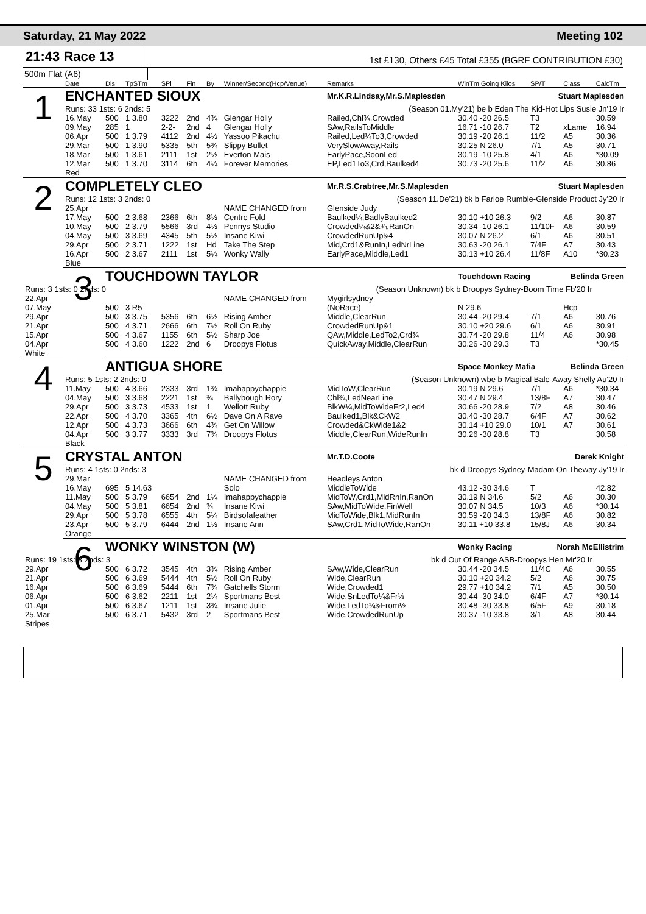Saturday, 21 May 2022 Meeting 102
21:43 Race 13
1st £130, Others £45 Total £355 (BGRF CONTRIBUTION £30)
500m Flat (A6)
| | Date | Dis | TpSTm | SPl | Fin | By | Winner/Second(Hcp/Venue) | Remarks | WinTm Going Kilos | SP/T | Class | CalcTm |
| --- | --- | --- | --- | --- | --- | --- | --- | --- | --- | --- | --- | --- |
| 1 | ENCHANTED SIOUX | | | | | | | Mr.K.R.Lindsay,Mr.S.Maplesden Stuart Maplesden | | | | |
| | Runs: 33 1sts: 6 2nds: 5 | | | | | | | (Season 01.My'21) be b Eden The Kid-Hot Lips Susie Jn'19 Ir | | | | |
| | 16.May | 500 | 1 3.80 | 3222 | 2nd | 4¾ | Glengar Holly | Railed,Chl¾,Crowded | 30.40 -20 26.5 | T3 | | 30.59 |
| | 09.May | 285 | 1 | 2-2- | 2nd | 4 | Glengar Holly | SAw,RailsToMiddle | 16.71 -10 26.7 | T2 | xLame | 16.94 |
| | 06.Apr | 500 | 1 3.79 | 4112 | 2nd | 4½ | Yassoo Pikachu | Railed,Led¼To3,Crowded | 30.19 -20 26.1 | 11/2 | A5 | 30.36 |
| | 29.Mar | 500 | 1 3.90 | 5335 | 5th | 5¾ | Slippy Bullet | VerySlowAway,Rails | 30.25 N 26.0 | 7/1 | A5 | 30.71 |
| | 18.Mar | 500 | 1 3.61 | 2111 | 1st | 2½ | Everton Mais | EarlyPace,SoonLed | 30.19 -10 25.8 | 4/1 | A6 | *30.09 |
| | 12.Mar | 500 | 1 3.70 | 3114 | 6th | 4¼ | Forever Memories | EP,Led1To3,Crd,Baulked4 | 30.73 -20 25.6 | 11/2 | A6 | 30.86 |
| | Red | | | | | | | | | | | |
| 2 | COMPLETELY CLEO | | | | | | | Mr.R.S.Crabtree,Mr.S.Maplesden Stuart Maplesden | | | | |
| | Runs: 12 1sts: 3 2nds: 0 | | | | | | | (Season 11.De'21) bk b Farloe Rumble-Glenside Product Jy'20 Ir | | | | |
| | 25.Apr | | | | | | NAME CHANGED from | Glenside Judy | | | | |
| | 17.May | 500 | 2 3.68 | 2366 | 6th | 8½ | Centre Fold | Baulked¼,BadlyBaulked2 | 30.10 +10 26.3 | 9/2 | A6 | 30.87 |
| | 10.May | 500 | 2 3.79 | 5566 | 3rd | 4½ | Pennys Studio | Crowded¼&2&¾,RanOn | 30.34 -10 26.1 | 11/10F | A6 | 30.59 |
| | 04.May | 500 | 3 3.69 | 4345 | 5th | 5½ | Insane Kiwi | CrowdedRunUp&4 | 30.07 N 26.2 | 6/1 | A6 | 30.51 |
| | 29.Apr | 500 | 2 3.71 | 1222 | 1st | Hd | Take The Step | Mid,Crd1&RunIn,LedNrLine | 30.63 -20 26.1 | 7/4F | A7 | 30.43 |
| | 16.Apr | 500 | 2 3.67 | 2111 | 1st | 5¼ | Wonky Wally | EarlyPace,Middle,Led1 | 30.13 +10 26.4 | 11/8F | A10 | *30.23 |
| | Blue | | | | | | | | | | | |
| | 3 | TOUCHDOWN TAYLOR | | | | | | | Touchdown Racing Belinda Green | | | |
| Runs: 3 1sts: 0 2nds: 0 | | | | | | | (Season Unknown) bk b Droopys Sydney-Boom Time Fb'20 Ir | | | | | |
| 22.Apr | | | | | | | NAME CHANGED from | Mygirlsydney | | | | |
| 07.May | | 500 | 3 R5 | | | | | (NoRace) | N 29.6 | | Hcp | |
| 29.Apr | | 500 | 3 3.75 | 5356 | 6th | 6½ | Rising Amber | Middle,ClearRun | 30.44 -20 29.4 | 7/1 | A6 | 30.76 |
| 21.Apr | | 500 | 4 3.71 | 2666 | 6th | 7½ | Roll On Ruby | CrowdedRunUp&1 | 30.10 +20 29.6 | 6/1 | A6 | 30.91 |
| 15.Apr | | 500 | 4 3.67 | 1155 | 6th | 5½ | Sharp Joe | QAw,Middle,LedTo2,Crd¾ | 30.74 -20 29.8 | 11/4 | A6 | 30.98 |
| 04.Apr | | 500 | 4 3.60 | 1222 | 2nd | 6 | Droopys Flotus | QuickAway,Middle,ClearRun | 30.26 -30 29.3 | T3 | | *30.45 |
| White | | | | | | | | | | | | |
| 4 | | ANTIGUA SHORE | | | | | | | Space Monkey Mafia Belinda Green | | | |
| | Runs: 5 1sts: 2 2nds: 0 | | | | | | | (Season Unknown) wbe b Magical Bale-Away Shelly Au'20 Ir | | | | |
| | 11.May | 500 | 4 3.66 | 2333 | 3rd | 1¾ | Imahappychappie | MidToW,ClearRun | 30.19 N 29.6 | 7/1 | A6 | *30.34 |
| | 04.May | 500 | 3 3.68 | 2221 | 1st | ¾ | Ballybough Rory | Chl¾,LedNearLine | 30.47 N 29.4 | 13/8F | A7 | 30.47 |
| | 29.Apr | 500 | 3 3.73 | 4533 | 1st | 1 | Wellott Ruby | BlkW¼,MidToWideFr2,Led4 | 30.66 -20 28.9 | 7/2 | A8 | 30.46 |
| | 22.Apr | 500 | 4 3.70 | 3365 | 4th | 6½ | Dave On A Rave | Baulked1,Blk&CkW2 | 30.40 -30 28.7 | 6/4F | A7 | 30.62 |
| | 12.Apr | 500 | 4 3.73 | 3666 | 6th | 4¾ | Get On Willow | Crowded&CkWide1&2 | 30.14 +10 29.0 | 10/1 | A7 | 30.61 |
| | 04.Apr | 500 | 3 3.77 | 3333 | 3rd | 7¾ | Droopys Flotus | Middle,ClearRun,WideRunIn | 30.26 -30 28.8 | T3 | | 30.58 |
| | Black | | | | | | | | | | | |
| 5 | CRYSTAL ANTON | | | | | | | Mr.T.D.Coote Derek Knight | | | | |
| | Runs: 4 1sts: 0 2nds: 3 | | | | | | | bk d Droopys Sydney-Madam On Theway Jy'19 Ir | | | | |
| | 29.Mar | | | | | | NAME CHANGED from | Headleys Anton | | | | |
| | 16.May | 695 | 5 14.63 | | | | Solo | MiddleToWide | 43.12 -30 34.6 | T | | 42.82 |
| | 11.May | 500 | 5 3.79 | 6654 | 2nd | 1¼ | Imahappychappie | MidToW,Crd1,MidRnIn,RanOn | 30.19 N 34.6 | 5/2 | A6 | 30.30 |
| | 04.May | 500 | 5 3.81 | 6654 | 2nd | ¾ | Insane Kiwi | SAw,MidToWide,FinWell | 30.07 N 34.5 | 10/3 | A6 | *30.14 |
| | 29.Apr | 500 | 5 3.78 | 6555 | 4th | 5¼ | Birdsofafeather | MidToWide,Blk1,MidRunIn | 30.59 -20 34.3 | 13/8F | A6 | 30.82 |
| | 23.Apr | 500 | 5 3.79 | 6444 | 2nd | 1½ | Insane Ann | SAw,Crd1,MidToWide,RanOn | 30.11 +10 33.8 | 15/8J | A6 | 30.34 |
| | Orange | | | | | | | | | | | |
| | 6 | WONKY WINSTON (W) | | | | | | | Wonky Racing Norah McEllistrim | | | |
| Runs: 19 1sts: 3 2nds: 3 | | | | | | | bk d Out Of Range ASB-Droopys Hen Mr'20 Ir | | | | | |
| 29.Apr | | 500 | 6 3.72 | 3545 | 4th | 3¾ | Rising Amber | SAw,Wide,ClearRun | 30.44 -20 34.5 | 11/4C | A6 | 30.55 |
| 21.Apr | | 500 | 6 3.69 | 5444 | 4th | 5½ | Roll On Ruby | Wide,ClearRun | 30.10 +20 34.2 | 5/2 | A6 | 30.75 |
| 16.Apr | | 500 | 6 3.69 | 5444 | 6th | 7¾ | Gatchells Storm | Wide,Crowded1 | 29.77 +10 34.2 | 7/1 | A5 | 30.50 |
| 06.Apr | | 500 | 6 3.62 | 2211 | 1st | 2¼ | Sportmans Best | Wide,SnLedTo¼&Fr½ | 30.44 -30 34.0 | 6/4F | A7 | *30.14 |
| 01.Apr | | 500 | 6 3.67 | 1211 | 1st | 3¾ | Insane Julie | Wide,LedTo¼&From½ | 30.48 -30 33.8 | 6/5F | A9 | 30.18 |
| 25.Mar | | 500 | 6 3.71 | 5432 | 3rd | 2 | Sportmans Best | Wide,CrowdedRunUp | 30.37 -10 33.8 | 3/1 | A8 | 30.44 |
| Stripes | | | | | | | | | | | | |